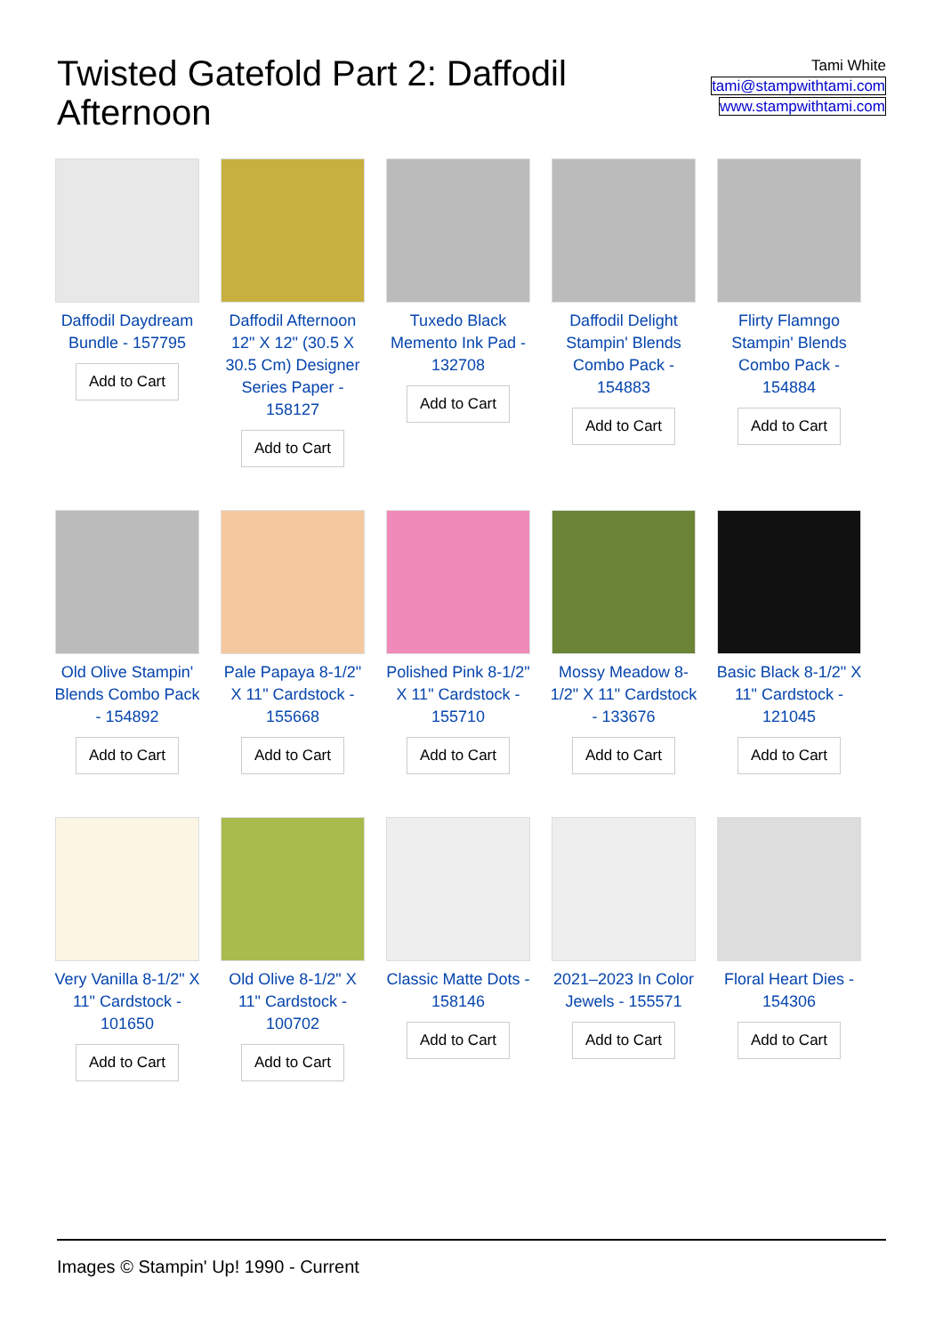Twisted Gatefold Part 2: Daffodil Afternoon
Tami White
tami@stampwithtami.com
www.stampwithtami.com
Daffodil Daydream Bundle - 157795
Add to Cart
Daffodil Afternoon 12" X 12" (30.5 X 30.5 Cm) Designer Series Paper - 158127
Add to Cart
Tuxedo Black Memento Ink Pad - 132708
Add to Cart
Daffodil Delight Stampin' Blends Combo Pack - 154883
Add to Cart
Flirty Flamngo Stampin' Blends Combo Pack - 154884
Add to Cart
Old Olive Stampin' Blends Combo Pack - 154892
Add to Cart
Pale Papaya 8-1/2" X 11" Cardstock - 155668
Add to Cart
Polished Pink 8-1/2" X 11" Cardstock - 155710
Add to Cart
Mossy Meadow 8-1/2" X 11" Cardstock - 133676
Add to Cart
Basic Black 8-1/2" X 11" Cardstock - 121045
Add to Cart
Very Vanilla 8-1/2" X 11" Cardstock - 101650
Add to Cart
Old Olive 8-1/2" X 11" Cardstock - 100702
Add to Cart
Classic Matte Dots - 158146
Add to Cart
2021–2023 In Color Jewels - 155571
Add to Cart
Floral Heart Dies - 154306
Add to Cart
Images © Stampin' Up! 1990 - Current